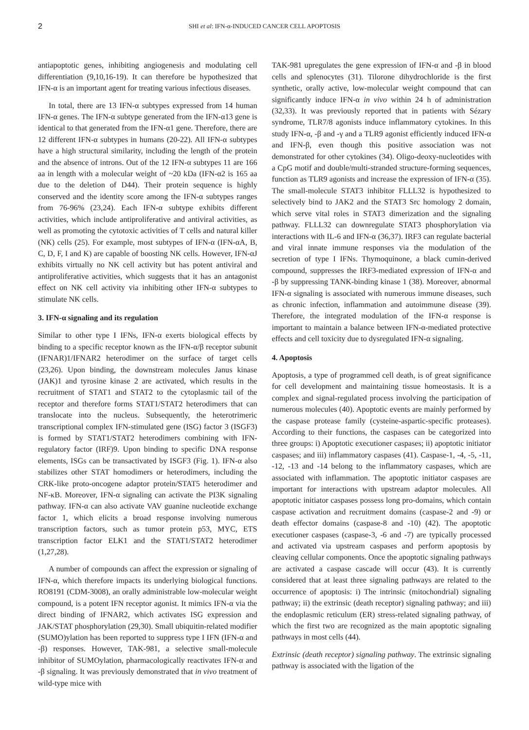2 SHI et al: IFN-α-INDUCED CANCER CELL APOPTOSIS
antiapoptotic genes, inhibiting angiogenesis and modulating cell differentiation (9,10,16-19). It can therefore be hypothesized that IFN-α is an important agent for treating various infectious diseases.
In total, there are 13 IFN-α subtypes expressed from 14 human IFN-α genes. The IFN-α subtype generated from the IFN-α13 gene is identical to that generated from the IFN-α1 gene. Therefore, there are 12 different IFN-α subtypes in humans (20-22). All IFN-α subtypes have a high structural similarity, including the length of the protein and the absence of introns. Out of the 12 IFN-α subtypes 11 are 166 aa in length with a molecular weight of ~20 kDa (IFN-α2 is 165 aa due to the deletion of D44). Their protein sequence is highly conserved and the identity score among the IFN-α subtypes ranges from 76-96% (23,24). Each IFN-α subtype exhibits different activities, which include antiproliferative and antiviral activities, as well as promoting the cytotoxic activities of T cells and natural killer (NK) cells (25). For example, most subtypes of IFN-α (IFN-αA, B, C, D, F, I and K) are capable of boosting NK cells. However, IFN-αJ exhibits virtually no NK cell activity but has potent antiviral and antiproliferative activities, which suggests that it has an antagonist effect on NK cell activity via inhibiting other IFN-α subtypes to stimulate NK cells.
3. IFN-α signaling and its regulation
Similar to other type I IFNs, IFN-α exerts biological effects by binding to a specific receptor known as the IFN-α/β receptor subunit (IFNAR)1/IFNAR2 heterodimer on the surface of target cells (23,26). Upon binding, the downstream molecules Janus kinase (JAK)1 and tyrosine kinase 2 are activated, which results in the recruitment of STAT1 and STAT2 to the cytoplasmic tail of the receptor and therefore forms STAT1/STAT2 heterodimers that can translocate into the nucleus. Subsequently, the heterotrimeric transcriptional complex IFN-stimulated gene (ISG) factor 3 (ISGF3) is formed by STAT1/STAT2 heterodimers combining with IFN-regulatory factor (IRF)9. Upon binding to specific DNA response elements, ISGs can be transactivated by ISGF3 (Fig. 1). IFN-α also stabilizes other STAT homodimers or heterodimers, including the CRK-like proto-oncogene adaptor protein/STAT5 heterodimer and NF-κB. Moreover, IFN-α signaling can activate the PI3K signaling pathway. IFN-α can also activate VAV guanine nucleotide exchange factor 1, which elicits a broad response involving numerous transcription factors, such as tumor protein p53, MYC, ETS transcription factor ELK1 and the STAT1/STAT2 heterodimer (1,27,28).
A number of compounds can affect the expression or signaling of IFN-α, which therefore impacts its underlying biological functions. RO8191 (CDM-3008), an orally administrable low-molecular weight compound, is a potent IFN receptor agonist. It mimics IFN-α via the direct binding of IFNAR2, which activates ISG expression and JAK/STAT phosphorylation (29,30). Small ubiquitin-related modifier (SUMO)ylation has been reported to suppress type I IFN (IFN-α and -β) responses. However, TAK-981, a selective small-molecule inhibitor of SUMOylation, pharmacologically reactivates IFN-α and -β signaling. It was previously demonstrated that in vivo treatment of wild-type mice with
TAK-981 upregulates the gene expression of IFN-α and -β in blood cells and splenocytes (31). Tilorone dihydrochloride is the first synthetic, orally active, low-molecular weight compound that can significantly induce IFN-α in vivo within 24 h of administration (32,33). It was previously reported that in patients with Sézary syndrome, TLR7/8 agonists induce inflammatory cytokines. In this study IFN-α, -β and -γ and a TLR9 agonist efficiently induced IFN-α and IFN-β, even though this positive association was not demonstrated for other cytokines (34). Oligo-deoxy-nucleotides with a CpG motif and double/multi-stranded structure-forming sequences, function as TLR9 agonists and increase the expression of IFN-α (35). The small-molecule STAT3 inhibitor FLLL32 is hypothesized to selectively bind to JAK2 and the STAT3 Src homology 2 domain, which serve vital roles in STAT3 dimerization and the signaling pathway. FLLL32 can downregulate STAT3 phosphorylation via interactions with IL-6 and IFN-α (36,37). IRF3 can regulate bacterial and viral innate immune responses via the modulation of the secretion of type I IFNs. Thymoquinone, a black cumin-derived compound, suppresses the IRF3-mediated expression of IFN-α and -β by suppressing TANK-binding kinase 1 (38). Moreover, abnormal IFN-α signaling is associated with numerous immune diseases, such as chronic infection, inflammation and autoimmune disease (39). Therefore, the integrated modulation of the IFN-α response is important to maintain a balance between IFN-α-mediated protective effects and cell toxicity due to dysregulated IFN-α signaling.
4. Apoptosis
Apoptosis, a type of programmed cell death, is of great significance for cell development and maintaining tissue homeostasis. It is a complex and signal-regulated process involving the participation of numerous molecules (40). Apoptotic events are mainly performed by the caspase protease family (cysteine-aspartic-specific proteases). According to their functions, the caspases can be categorized into three groups: i) Apoptotic executioner caspases; ii) apoptotic initiator caspases; and iii) inflammatory caspases (41). Caspase-1, -4, -5, -11, -12, -13 and -14 belong to the inflammatory caspases, which are associated with inflammation. The apoptotic initiator caspases are important for interactions with upstream adaptor molecules. All apoptotic initiator caspases possess long pro-domains, which contain caspase activation and recruitment domains (caspase-2 and -9) or death effector domains (caspase-8 and -10) (42). The apoptotic executioner caspases (caspase-3, -6 and -7) are typically processed and activated via upstream caspases and perform apoptosis by cleaving cellular components. Once the apoptotic signaling pathways are activated a caspase cascade will occur (43). It is currently considered that at least three signaling pathways are related to the occurrence of apoptosis: i) The intrinsic (mitochondrial) signaling pathway; ii) the extrinsic (death receptor) signaling pathway; and iii) the endoplasmic reticulum (ER) stress-related signaling pathway, of which the first two are recognized as the main apoptotic signaling pathways in most cells (44).
Extrinsic (death receptor) signaling pathway. The extrinsic signaling pathway is associated with the ligation of the